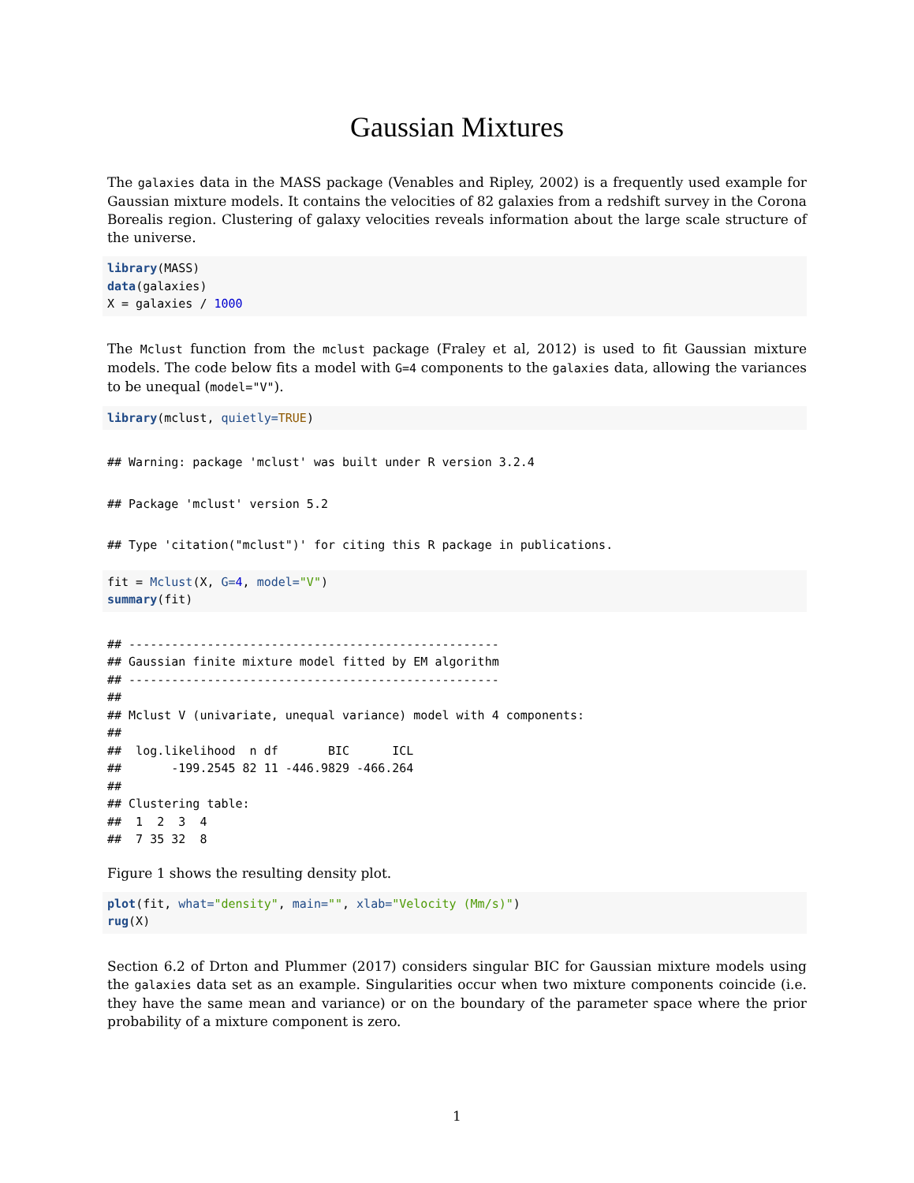Gaussian Mixtures
The galaxies data in the MASS package (Venables and Ripley, 2002) is a frequently used example for Gaussian mixture models. It contains the velocities of 82 galaxies from a redshift survey in the Corona Borealis region. Clustering of galaxy velocities reveals information about the large scale structure of the universe.
library(MASS)
data(galaxies)
X = galaxies / 1000
The Mclust function from the mclust package (Fraley et al, 2012) is used to fit Gaussian mixture models. The code below fits a model with G=4 components to the galaxies data, allowing the variances to be unequal (model="V").
library(mclust, quietly=TRUE)
## Warning: package 'mclust' was built under R version 3.2.4
## Package 'mclust' version 5.2
## Type 'citation("mclust")' for citing this R package in publications.
fit = Mclust(X, G=4, model="V")
summary(fit)
## ----------------------------------------------------
## Gaussian finite mixture model fitted by EM algorithm
## ----------------------------------------------------
##
## Mclust V (univariate, unequal variance) model with 4 components:
##
##  log.likelihood  n df       BIC      ICL
##       -199.2545 82 11 -446.9829 -466.264
##
## Clustering table:
##  1  2  3  4
##  7 35 32  8
Figure 1 shows the resulting density plot.
plot(fit, what="density", main="", xlab="Velocity (Mm/s)")
rug(X)
Section 6.2 of Drton and Plummer (2017) considers singular BIC for Gaussian mixture models using the galaxies data set as an example. Singularities occur when two mixture components coincide (i.e. they have the same mean and variance) or on the boundary of the parameter space where the prior probability of a mixture component is zero.
1